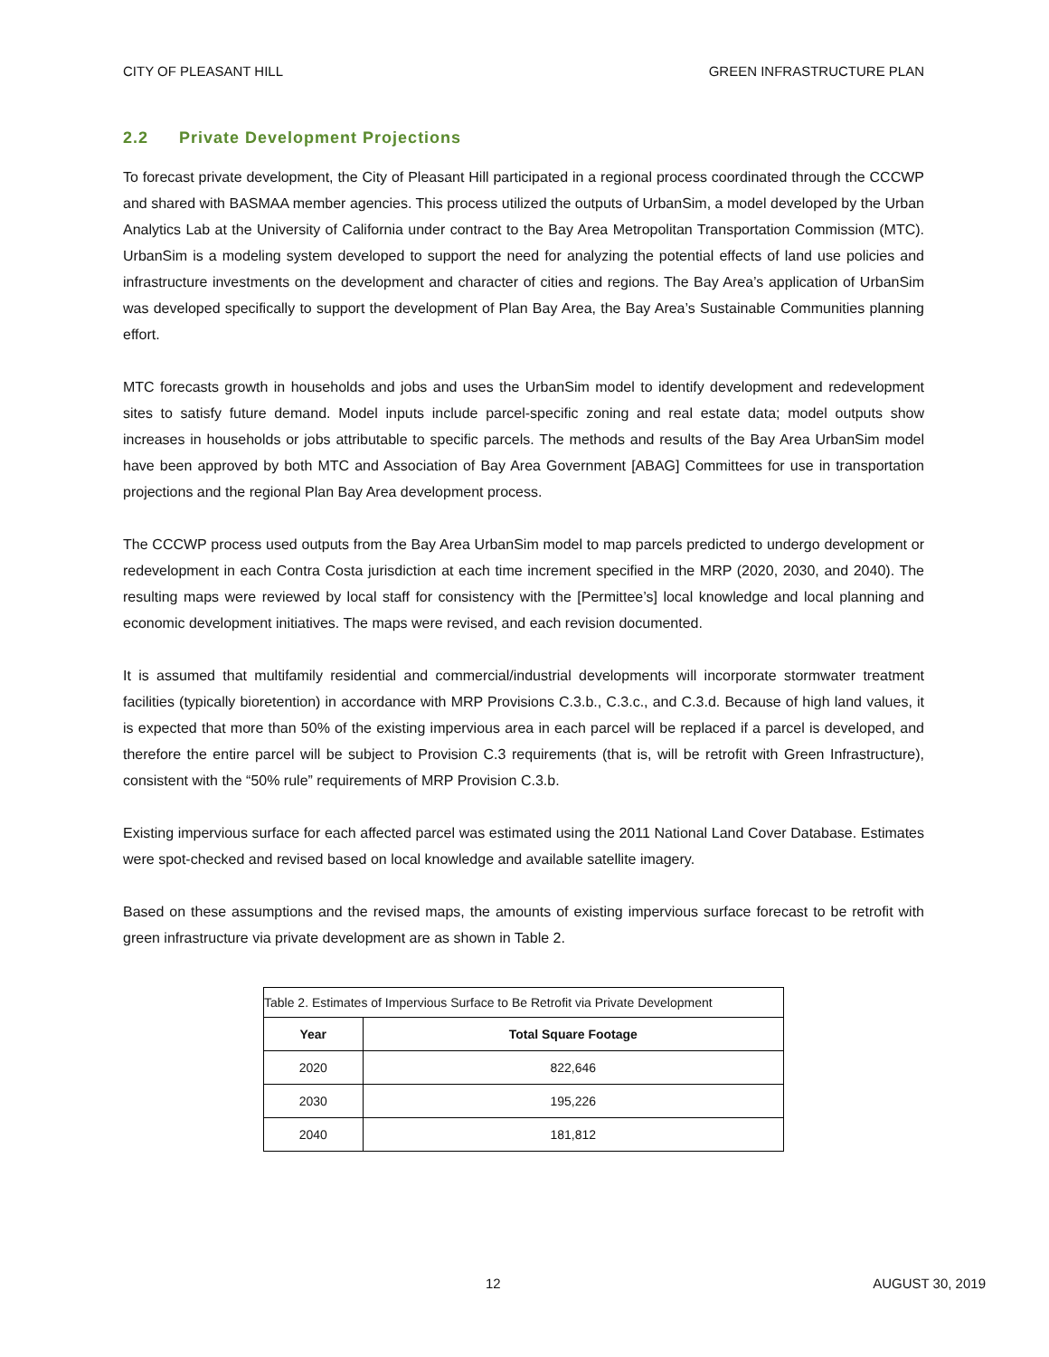CITY OF PLEASANT HILL GREEN INFRASTRUCTURE PLAN
2.2 Private Development Projections
To forecast private development, the City of Pleasant Hill participated in a regional process coordinated through the CCCWP and shared with BASMAA member agencies. This process utilized the outputs of UrbanSim, a model developed by the Urban Analytics Lab at the University of California under contract to the Bay Area Metropolitan Transportation Commission (MTC). UrbanSim is a modeling system developed to support the need for analyzing the potential effects of land use policies and infrastructure investments on the development and character of cities and regions. The Bay Area’s application of UrbanSim was developed specifically to support the development of Plan Bay Area, the Bay Area’s Sustainable Communities planning effort.
MTC forecasts growth in households and jobs and uses the UrbanSim model to identify development and redevelopment sites to satisfy future demand. Model inputs include parcel-specific zoning and real estate data; model outputs show increases in households or jobs attributable to specific parcels. The methods and results of the Bay Area UrbanSim model have been approved by both MTC and Association of Bay Area Government [ABAG] Committees for use in transportation projections and the regional Plan Bay Area development process.
The CCCWP process used outputs from the Bay Area UrbanSim model to map parcels predicted to undergo development or redevelopment in each Contra Costa jurisdiction at each time increment specified in the MRP (2020, 2030, and 2040). The resulting maps were reviewed by local staff for consistency with the [Permittee’s] local knowledge and local planning and economic development initiatives. The maps were revised, and each revision documented.
It is assumed that multifamily residential and commercial/industrial developments will incorporate stormwater treatment facilities (typically bioretention) in accordance with MRP Provisions C.3.b., C.3.c., and C.3.d. Because of high land values, it is expected that more than 50% of the existing impervious area in each parcel will be replaced if a parcel is developed, and therefore the entire parcel will be subject to Provision C.3 requirements (that is, will be retrofit with Green Infrastructure), consistent with the “50% rule” requirements of MRP Provision C.3.b.
Existing impervious surface for each affected parcel was estimated using the 2011 National Land Cover Database. Estimates were spot-checked and revised based on local knowledge and available satellite imagery.
Based on these assumptions and the revised maps, the amounts of existing impervious surface forecast to be retrofit with green infrastructure via private development are as shown in Table 2.
Table 2. Estimates of Impervious Surface to Be Retrofit via Private Development
| Year | Total Square Footage |
| --- | --- |
| 2020 | 822,646 |
| 2030 | 195,226 |
| 2040 | 181,812 |
12 AUGUST 30, 2019